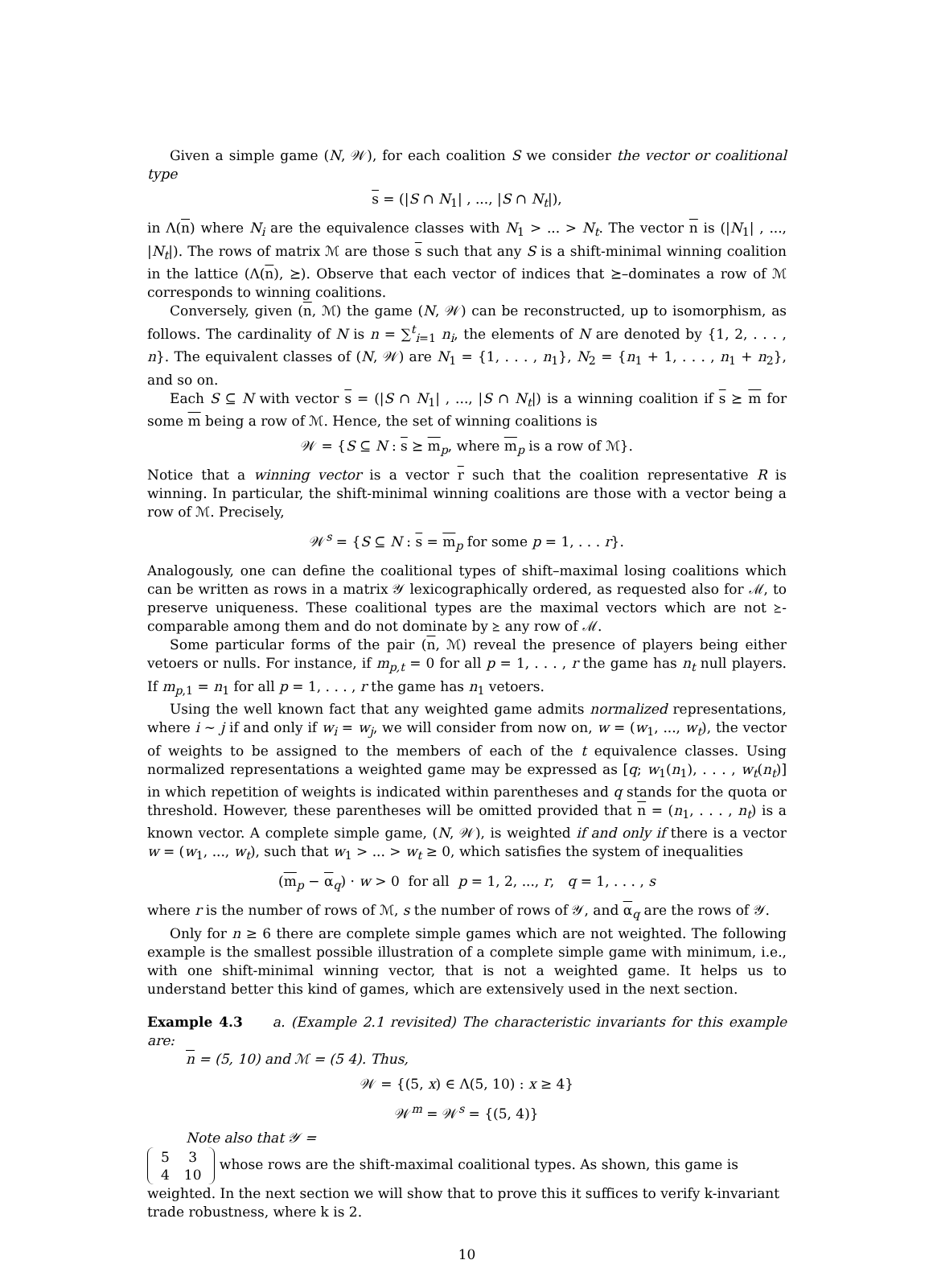Given a simple game (N, 𝒲), for each coalition S we consider the vector or coalitional type
s = (|S ∩ N<sub>1</sub>| , ..., |S ∩ N<sub>t</sub>|),
in Λ(n) where N<sub>i</sub> are the equivalence classes with N<sub>1</sub> > ... > N<sub>t</sub>. The vector n is (|N<sub>1</sub>| , ..., |N<sub>t</sub>|). The rows of matrix ℳ are those s such that any S is a shift-minimal winning coalition in the lattice (Λ(n), ⪰). Observe that each vector of indices that ⪰–dominates a row of ℳ corresponds to winning coalitions.
Conversely, given (n, ℳ) the game (N, 𝒲) can be reconstructed, up to isomorphism, as follows. The cardinality of N is n = ∑<sup>t</sup><sub>i=1</sub> n<sub>i</sub>, the elements of N are denoted by {1, 2, . . . , n}. The equivalent classes of (N, 𝒲) are N<sub>1</sub> = {1, . . . , n<sub>1</sub>}, N<sub>2</sub> = {n<sub>1</sub> + 1, . . . , n<sub>1</sub> + n<sub>2</sub>}, and so on.
Each S ⊆ N with vector s = (|S ∩ N<sub>1</sub>| , ..., |S ∩ N<sub>t</sub>|) is a winning coalition if s ⪰ m for some m being a row of ℳ. Hence, the set of winning coalitions is
𝒲 = {S ⊆ N : s ⪰ m<sub>p</sub>, where m<sub>p</sub> is a row of ℳ}.
Notice that a winning vector is a vector r such that the coalition representative R is winning. In particular, the shift-minimal winning coalitions are those with a vector being a row of ℳ. Precisely,
𝒲<sup>s</sup> = {S ⊆ N : s = m<sub>p</sub> for some p = 1, . . . r}.
Analogously, one can define the coalitional types of shift–maximal losing coalitions which can be written as rows in a matrix 𝒴 lexicographically ordered, as requested also for ℳ, to preserve uniqueness. These coalitional types are the maximal vectors which are not ⪰-comparable among them and do not dominate by ⪰ any row of ℳ.
Some particular forms of the pair (n, ℳ) reveal the presence of players being either vetoers or nulls. For instance, if m<sub>p,t</sub> = 0 for all p = 1, . . . , r the game has n<sub>t</sub> null players. If m<sub>p,1</sub> = n<sub>1</sub> for all p = 1, . . . , r the game has n<sub>1</sub> vetoers.
Using the well known fact that any weighted game admits normalized representations, where i ∼ j if and only if w<sub>i</sub> = w<sub>j</sub>, we will consider from now on, w = (w<sub>1</sub>, ..., w<sub>t</sub>), the vector of weights to be assigned to the members of each of the t equivalence classes. Using normalized representations a weighted game may be expressed as [q; w<sub>1</sub>(n<sub>1</sub>), . . . , w<sub>t</sub>(n<sub>t</sub>)] in which repetition of weights is indicated within parentheses and q stands for the quota or threshold. However, these parentheses will be omitted provided that n = (n<sub>1</sub>, . . . , n<sub>t</sub>) is a known vector. A complete simple game, (N, 𝒲), is weighted if and only if there is a vector w = (w<sub>1</sub>, ..., w<sub>t</sub>), such that w<sub>1</sub> > ... > w<sub>t</sub> ≥ 0, which satisfies the system of inequalities
(m<sub>p</sub> − α<sub>q</sub>) · w > 0 for all p = 1, 2, ..., r, q = 1, . . . , s
where r is the number of rows of ℳ, s the number of rows of 𝒴, and α<sub>q</sub> are the rows of 𝒴.
Only for n ≥ 6 there are complete simple games which are not weighted. The following example is the smallest possible illustration of a complete simple game with minimum, i.e., with one shift-minimal winning vector, that is not a weighted game. It helps us to understand better this kind of games, which are extensively used in the next section.
Example 4.3 a. (Example 2.1 revisited) The characteristic invariants for this example are:
n = (5, 10) and ℳ = (5 4). Thus,
𝒲 = {(5, x) ∈ Λ(5, 10) : x ≥ 4}
𝒲<sup>m</sup> = 𝒲<sup>s</sup> = {(5, 4)}
Note also that 𝒴 =
| 5 | 3 |
| 4 | 10 |
whose rows are the shift-maximal coalitional types. As shown, this game is weighted. In the next section we will show that to prove this it suffices to verify k-invariant trade robustness, where k is 2.
10